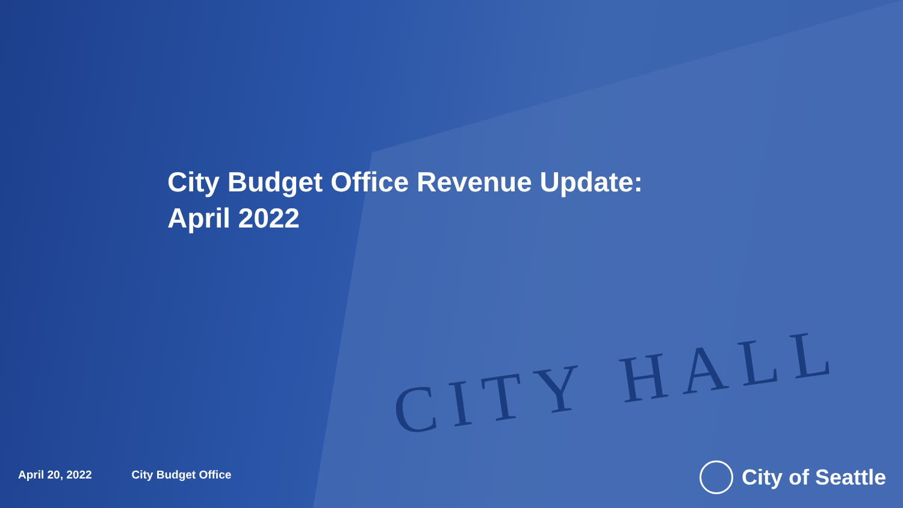CITY HALL
City Budget Office Revenue Update:
April 2022
April 20, 2022 City Budget Office
City of Seattle